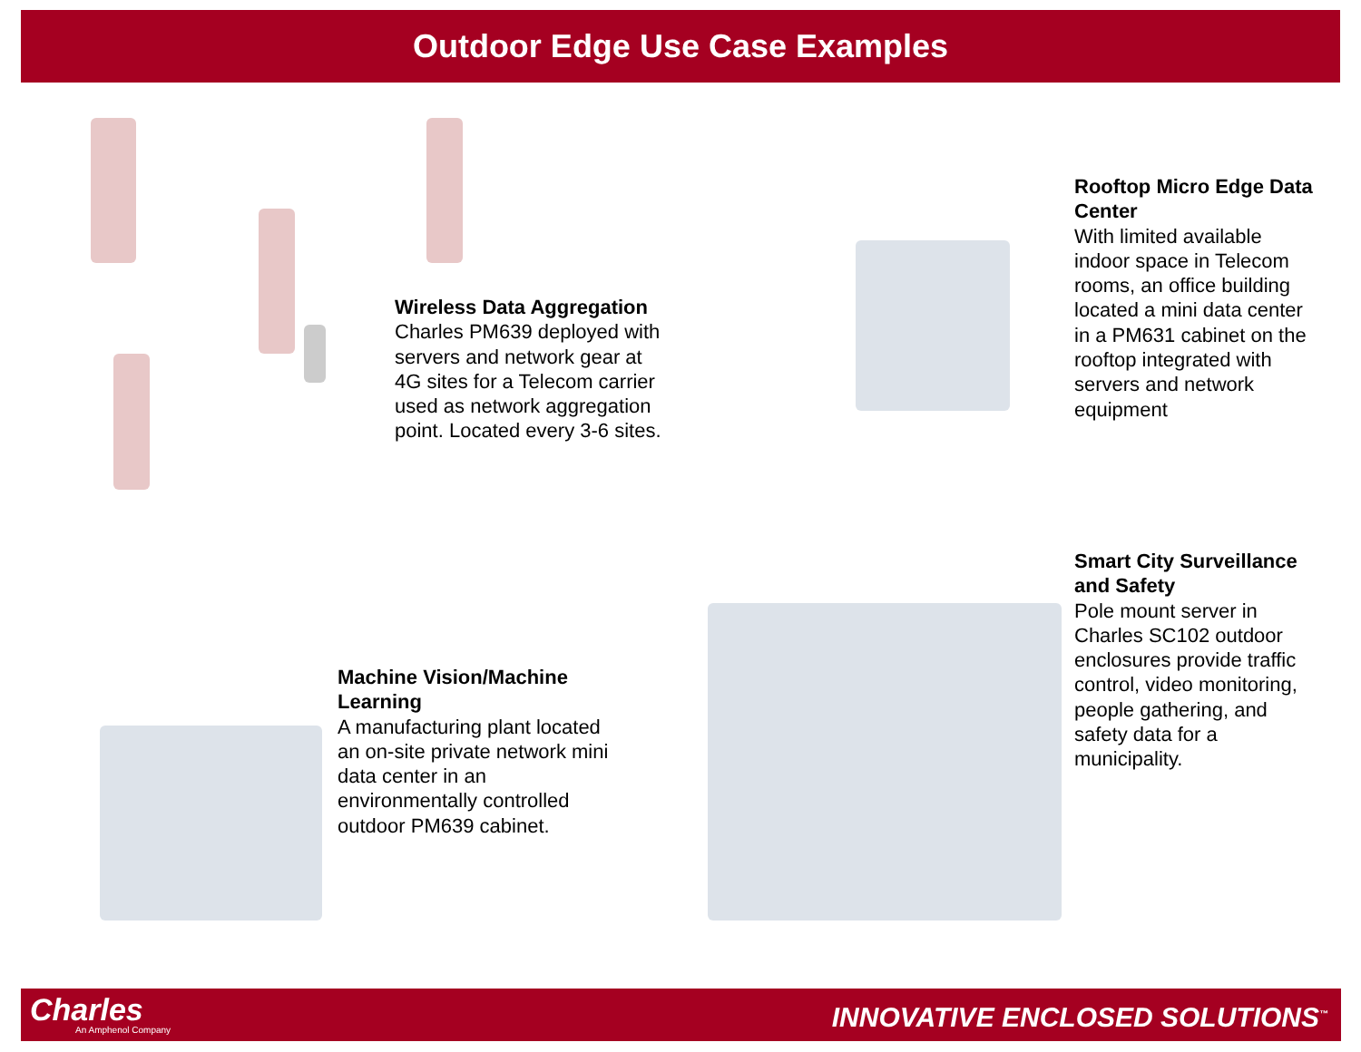Outdoor Edge Use Case Examples
Wireless Data Aggregation
Charles PM639 deployed with servers and network gear at 4G sites for a Telecom carrier used as network aggregation point. Located every 3-6 sites.
Rooftop Micro Edge Data Center
With limited available indoor space in Telecom rooms, an office building located a mini data center in a PM631 cabinet on the rooftop integrated with servers and network equipment
Machine Vision/Machine Learning
A manufacturing plant located an on-site private network mini data center in an environmentally controlled outdoor PM639 cabinet.
Smart City Surveillance and Safety
Pole mount server in Charles SC102 outdoor enclosures provide traffic control, video monitoring, people gathering, and safety data for a municipality.
Charles
An Amphenol Company INNOVATIVE ENCLOSED SOLUTIONS<sup>™</sup>